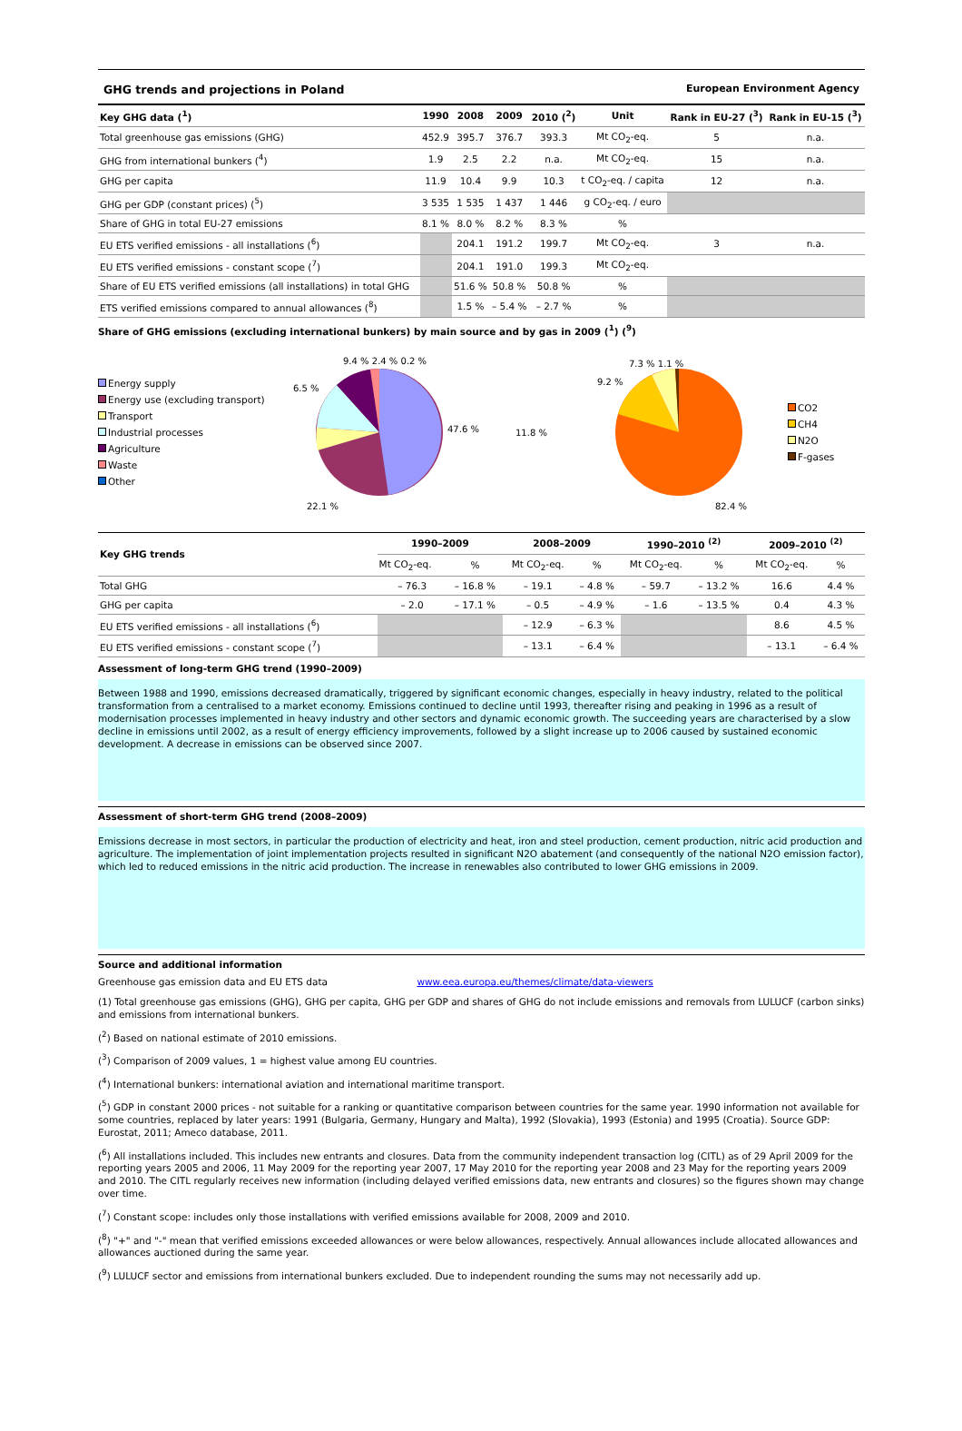GHG trends and projections in Poland European Environment Agency
| Key GHG data (<sup>1</sup>) | 1990 | 2008 | 2009 | 2010 (<sup>2</sup>) | Unit | Rank in EU-27 (<sup>3</sup>) | Rank in EU-15 (<sup>3</sup>) |
| --- | --- | --- | --- | --- | --- | --- | --- |
| Total greenhouse gas emissions (GHG) | 452.9 | 395.7 | 376.7 | 393.3 | Mt CO<sub>2</sub>-eq. | 5 | n.a. |
| GHG from international bunkers (<sup>4</sup>) | 1.9 | 2.5 | 2.2 | n.a. | Mt CO<sub>2</sub>-eq. | 15 | n.a. |
| GHG per capita | 11.9 | 10.4 | 9.9 | 10.3 | t CO<sub>2</sub>-eq. / capita | 12 | n.a. |
| GHG per GDP (constant prices) (<sup>5</sup>) | 3 535 | 1 535 | 1 437 | 1 446 | g CO<sub>2</sub>-eq. / euro | | |
| Share of GHG in total EU-27 emissions | 8.1 % | 8.0 % | 8.2 % | 8.3 % | % | | |
| EU ETS verified emissions - all installations (<sup>6</sup>) | | 204.1 | 191.2 | 199.7 | Mt CO<sub>2</sub>-eq. | 3 | n.a. |
| EU ETS verified emissions - constant scope (<sup>7</sup>) | | 204.1 | 191.0 | 199.3 | Mt CO<sub>2</sub>-eq. | | |
| Share of EU ETS verified emissions (all installations) in total GHG | | 51.6 % | 50.8 % | 50.8 % | % | | |
| ETS verified emissions compared to annual allowances (<sup>8</sup>) | | 1.5 % | – 5.4 % | – 2.7 % | % | | |
Share of GHG emissions (excluding international bunkers) by main source and by gas in 2009 (<sup>1</sup>) (<sup>9</sup>)
Energy supply
Energy use (excluding transport)
Transport
Industrial processes
Agriculture
Waste
Other
47.6 %
22.1 %
6.5 %
9.4 % 2.4 % 0.2 %
11.8 %
82.4 %
9.2 %
7.3 % 1.1 %
CO2
CH4
N2O
F-gases
| Key GHG trends | 1990–2009 | | 2008–2009 | | 1990–2010 <sup>(2)</sup> | | 2009–2010 <sup>(2)</sup> | |
| --- | --- | --- | --- | --- | --- | --- | --- | --- |
| | Mt CO<sub>2</sub>-eq. | % | Mt CO<sub>2</sub>-eq. | % | Mt CO<sub>2</sub>-eq. | % | Mt CO<sub>2</sub>-eq. | % |
| Total GHG | – 76.3 | – 16.8 % | – 19.1 | – 4.8 % | – 59.7 | – 13.2 % | 16.6 | 4.4 % |
| GHG per capita | – 2.0 | – 17.1 % | – 0.5 | – 4.9 % | – 1.6 | – 13.5 % | 0.4 | 4.3 % |
| EU ETS verified emissions - all installations (<sup>6</sup>) | | | – 12.9 | – 6.3 % | | | 8.6 | 4.5 % |
| EU ETS verified emissions - constant scope (<sup>7</sup>) | | | – 13.1 | – 6.4 % | | | – 13.1 | – 6.4 % |
Assessment of long-term GHG trend (1990–2009)
Between 1988 and 1990, emissions decreased dramatically, triggered by significant economic changes, especially in heavy industry, related to the political transformation from a centralised to a market economy. Emissions continued to decline until 1993, thereafter rising and peaking in 1996 as a result of modernisation processes implemented in heavy industry and other sectors and dynamic economic growth. The succeeding years are characterised by a slow decline in emissions until 2002, as a result of energy efficiency improvements, followed by a slight increase up to 2006 caused by sustained economic development. A decrease in emissions can be observed since 2007.
Assessment of short-term GHG trend (2008–2009)
Emissions decrease in most sectors, in particular the production of electricity and heat, iron and steel production, cement production, nitric acid production and agriculture. The implementation of joint implementation projects resulted in significant N2O abatement (and consequently of the national N2O emission factor), which led to reduced emissions in the nitric acid production. The increase in renewables also contributed to lower GHG emissions in 2009.
Source and additional information
Greenhouse gas emission data and EU ETS data www.eea.europa.eu/themes/climate/data-viewers
(1) Total greenhouse gas emissions (GHG), GHG per capita, GHG per GDP and shares of GHG do not include emissions and removals from LULUCF (carbon sinks) and emissions from international bunkers.
(<sup>2</sup>) Based on national estimate of 2010 emissions.
(<sup>3</sup>) Comparison of 2009 values, 1 = highest value among EU countries.
(<sup>4</sup>) International bunkers: international aviation and international maritime transport.
(<sup>5</sup>) GDP in constant 2000 prices - not suitable for a ranking or quantitative comparison between countries for the same year. 1990 information not available for some countries, replaced by later years: 1991 (Bulgaria, Germany, Hungary and Malta), 1992 (Slovakia), 1993 (Estonia) and 1995 (Croatia). Source GDP: Eurostat, 2011; Ameco database, 2011.
(<sup>6</sup>) All installations included. This includes new entrants and closures. Data from the community independent transaction log (CITL) as of 29 April 2009 for the reporting years 2005 and 2006, 11 May 2009 for the reporting year 2007, 17 May 2010 for the reporting year 2008 and 23 May for the reporting years 2009 and 2010. The CITL regularly receives new information (including delayed verified emissions data, new entrants and closures) so the figures shown may change over time.
(<sup>7</sup>) Constant scope: includes only those installations with verified emissions available for 2008, 2009 and 2010.
(<sup>8</sup>) "+" and "-" mean that verified emissions exceeded allowances or were below allowances, respectively. Annual allowances include allocated allowances and allowances auctioned during the same year.
(<sup>9</sup>) LULUCF sector and emissions from international bunkers excluded. Due to independent rounding the sums may not necessarily add up.